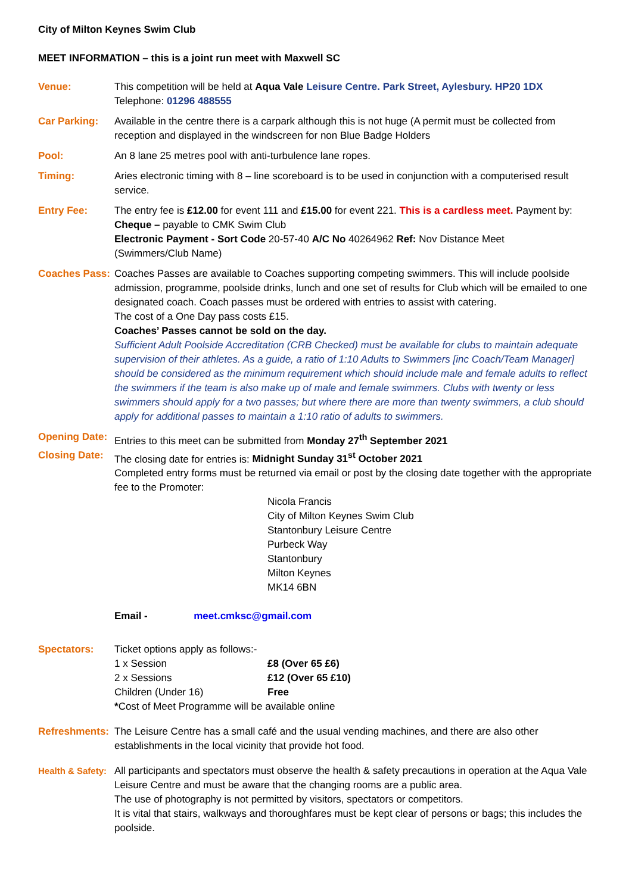City of Milton Keynes Swim Club
MEET INFORMATION – this is a joint run meet with Maxwell SC
Venue: This competition will be held at Aqua Vale Leisure Centre. Park Street, Aylesbury. HP20 1DX
Telephone: 01296 488555
Car Parking: Available in the centre there is a carpark although this is not huge (A permit must be collected from reception and displayed in the windscreen for non Blue Badge Holders
Pool: An 8 lane 25 metres pool with anti-turbulence lane ropes.
Timing: Aries electronic timing with 8 – line scoreboard is to be used in conjunction with a computerised result service.
Entry Fee: The entry fee is £12.00 for event 111 and £15.00 for event 221. This is a cardless meet. Payment by:
Cheque – payable to CMK Swim Club
Electronic Payment - Sort Code 20-57-40 A/C No 40264962 Ref: Nov Distance Meet
(Swimmers/Club Name)
Coaches Pass:
Coaches Passes are available to Coaches supporting competing swimmers. This will include poolside admission, programme, poolside drinks, lunch and one set of results for Club which will be emailed to one designated coach. Coach passes must be ordered with entries to assist with catering.
The cost of a One Day pass costs £15.
Coaches’ Passes cannot be sold on the day.
Sufficient Adult Poolside Accreditation (CRB Checked) must be available for clubs to maintain adequate supervision of their athletes. As a guide, a ratio of 1:10 Adults to Swimmers [inc Coach/Team Manager] should be considered as the minimum requirement which should include male and female adults to reflect the swimmers if the team is also make up of male and female swimmers. Clubs with twenty or less swimmers should apply for a two passes; but where there are more than twenty swimmers, a club should apply for additional passes to maintain a 1:10 ratio of adults to swimmers.
Opening Date:
Entries to this meet can be submitted from Monday 27<sup>th</sup> September 2021
Closing Date:
The closing date for entries is: Midnight Sunday 31<sup>st</sup> October 2021
Completed entry forms must be returned via email or post by the closing date together with the appropriate fee to the Promoter:
Nicola Francis
City of Milton Keynes Swim Club
Stantonbury Leisure Centre
Purbeck Way
Stantonbury
Milton Keynes
MK14 6BN
Email - meet.cmksc@gmail.com
Spectators: Ticket options apply as follows:-
| 1 x Session | £8 (Over 65 £6) |
| 2 x Sessions | £12 (Over 65 £10) |
| Children (Under 16) | Free |
*Cost of Meet Programme will be available online
Refreshments:
The Leisure Centre has a small café and the usual vending machines, and there are also other establishments in the local vicinity that provide hot food.
Health & Safety:
All participants and spectators must observe the health & safety precautions in operation at the Aqua Vale Leisure Centre and must be aware that the changing rooms are a public area.
The use of photography is not permitted by visitors, spectators or competitors.
It is vital that stairs, walkways and thoroughfares must be kept clear of persons or bags; this includes the poolside.